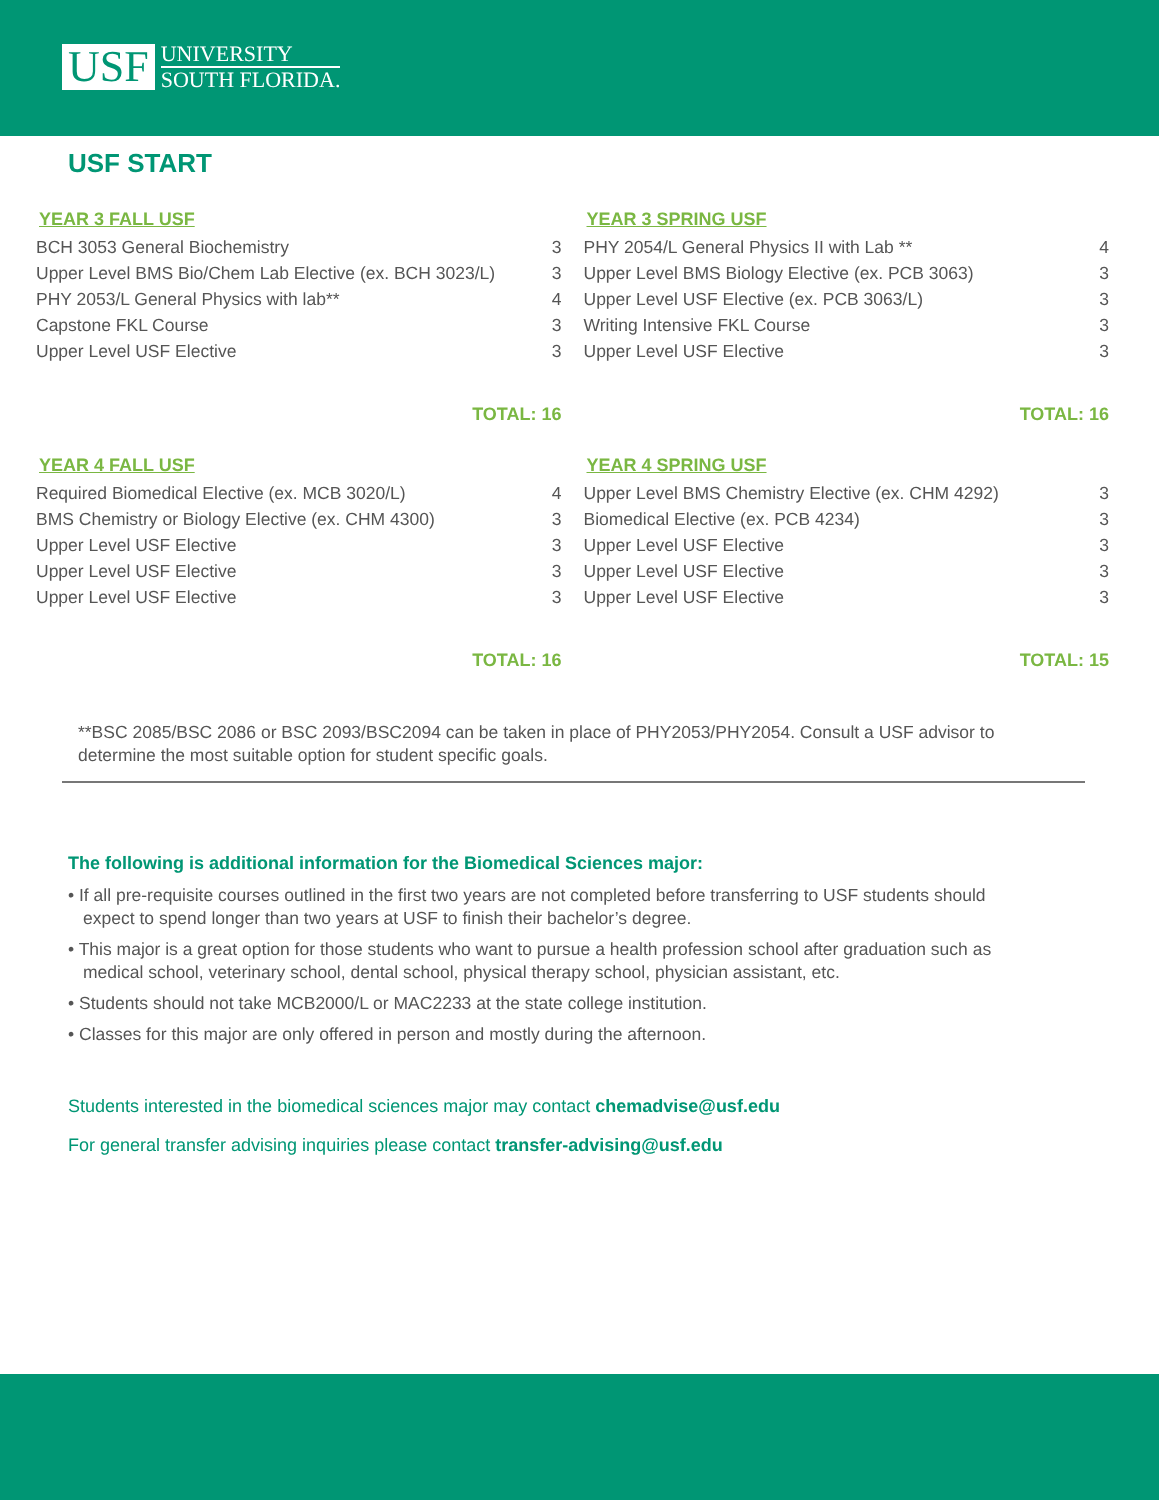USF
UNIVERSITY
SOUTH FLORIDA.
USF START
YEAR 3 FALL USF
| BCH 3053 General Biochemistry | 3 |
| Upper Level BMS Bio/Chem Lab Elective (ex. BCH 3023/L) | 3 |
| PHY 2053/L General Physics with lab** | 4 |
| Capstone FKL Course | 3 |
| Upper Level USF Elective | 3 |
TOTAL: 16
YEAR 4 FALL USF
| Required Biomedical Elective (ex. MCB 3020/L) | 4 |
| BMS Chemistry or Biology Elective (ex. CHM 4300) | 3 |
| Upper Level USF Elective | 3 |
| Upper Level USF Elective | 3 |
| Upper Level USF Elective | 3 |
TOTAL: 16
YEAR 3 SPRING USF
| PHY 2054/L General Physics II with Lab ** | 4 |
| Upper Level BMS Biology Elective (ex. PCB 3063) | 3 |
| Upper Level USF Elective (ex. PCB 3063/L) | 3 |
| Writing Intensive FKL Course | 3 |
| Upper Level USF Elective | 3 |
TOTAL: 16
YEAR 4 SPRING USF
| Upper Level BMS Chemistry Elective (ex. CHM 4292) | 3 |
| Biomedical Elective (ex. PCB 4234) | 3 |
| Upper Level USF Elective | 3 |
| Upper Level USF Elective | 3 |
| Upper Level USF Elective | 3 |
TOTAL: 15
**BSC 2085/BSC 2086 or BSC 2093/BSC2094 can be taken in place of PHY2053/PHY2054. Consult a USF advisor to determine the most suitable option for student specific goals.
The following is additional information for the Biomedical Sciences major:
• If all pre-requisite courses outlined in the first two years are not completed before transferring to USF students should expect to spend longer than two years at USF to finish their bachelor’s degree.
• This major is a great option for those students who want to pursue a health profession school after graduation such as medical school, veterinary school, dental school, physical therapy school, physician assistant, etc.
• Students should not take MCB2000/L or MAC2233 at the state college institution.
• Classes for this major are only offered in person and mostly during the afternoon.
Students interested in the biomedical sciences major may contact chemadvise@usf.edu
For general transfer advising inquiries please contact transfer-advising@usf.edu